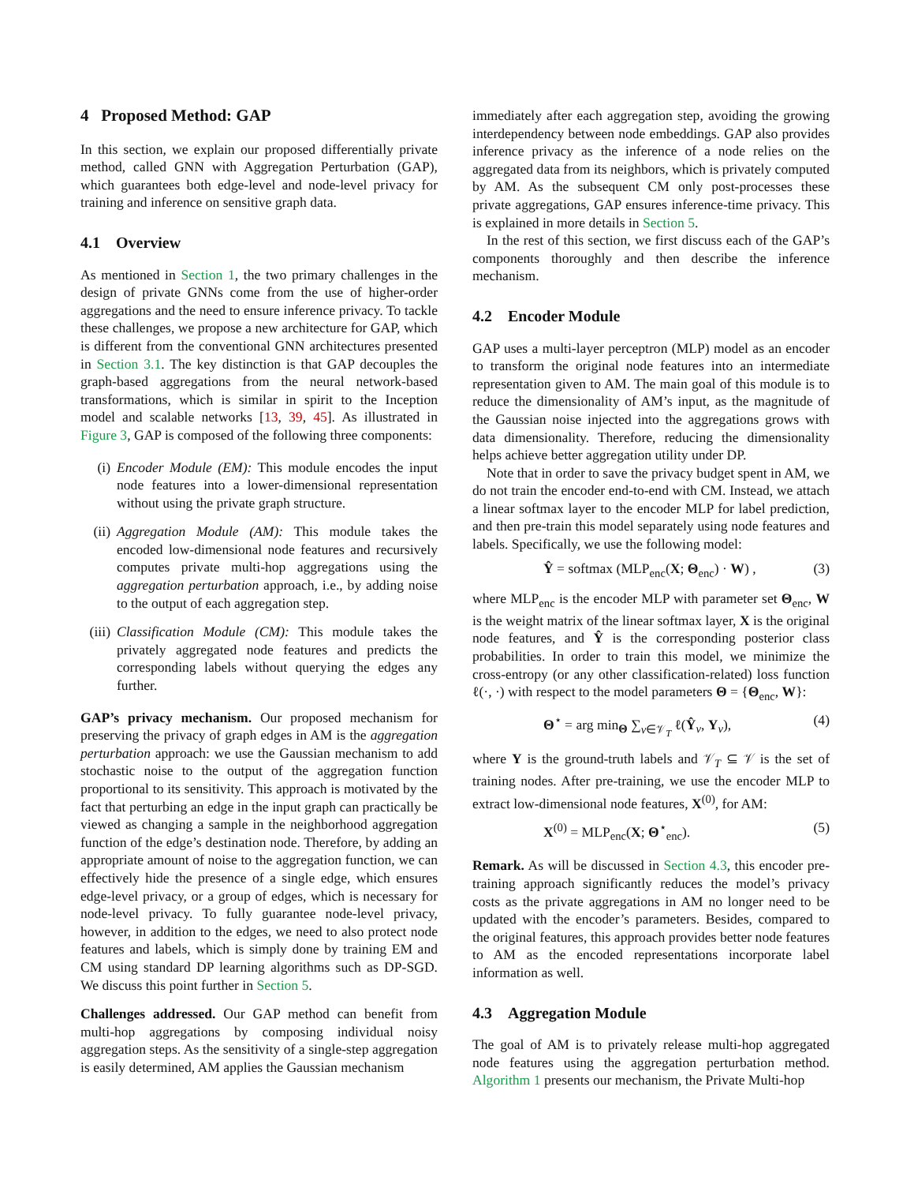4 Proposed Method: GAP
In this section, we explain our proposed differentially private method, called GNN with Aggregation Perturbation (GAP), which guarantees both edge-level and node-level privacy for training and inference on sensitive graph data.
4.1 Overview
As mentioned in Section 1, the two primary challenges in the design of private GNNs come from the use of higher-order aggregations and the need to ensure inference privacy. To tackle these challenges, we propose a new architecture for GAP, which is different from the conventional GNN architectures presented in Section 3.1. The key distinction is that GAP decouples the graph-based aggregations from the neural network-based transformations, which is similar in spirit to the Inception model and scalable networks [13, 39, 45]. As illustrated in Figure 3, GAP is composed of the following three components:
(i) Encoder Module (EM): This module encodes the input node features into a lower-dimensional representation without using the private graph structure.
(ii) Aggregation Module (AM): This module takes the encoded low-dimensional node features and recursively computes private multi-hop aggregations using the aggregation perturbation approach, i.e., by adding noise to the output of each aggregation step.
(iii) Classification Module (CM): This module takes the privately aggregated node features and predicts the corresponding labels without querying the edges any further.
GAP’s privacy mechanism. Our proposed mechanism for preserving the privacy of graph edges in AM is the aggregation perturbation approach: we use the Gaussian mechanism to add stochastic noise to the output of the aggregation function proportional to its sensitivity. This approach is motivated by the fact that perturbing an edge in the input graph can practically be viewed as changing a sample in the neighborhood aggregation function of the edge’s destination node. Therefore, by adding an appropriate amount of noise to the aggregation function, we can effectively hide the presence of a single edge, which ensures edge-level privacy, or a group of edges, which is necessary for node-level privacy. To fully guarantee node-level privacy, however, in addition to the edges, we need to also protect node features and labels, which is simply done by training EM and CM using standard DP learning algorithms such as DP-SGD. We discuss this point further in Section 5.
Challenges addressed. Our GAP method can benefit from multi-hop aggregations by composing individual noisy aggregation steps. As the sensitivity of a single-step aggregation is easily determined, AM applies the Gaussian mechanism
immediately after each aggregation step, avoiding the growing interdependency between node embeddings. GAP also provides inference privacy as the inference of a node relies on the aggregated data from its neighbors, which is privately computed by AM. As the subsequent CM only post-processes these private aggregations, GAP ensures inference-time privacy. This is explained in more details in Section 5.
In the rest of this section, we first discuss each of the GAP’s components thoroughly and then describe the inference mechanism.
4.2 Encoder Module
GAP uses a multi-layer perceptron (MLP) model as an encoder to transform the original node features into an intermediate representation given to AM. The main goal of this module is to reduce the dimensionality of AM’s input, as the magnitude of the Gaussian noise injected into the aggregations grows with data dimensionality. Therefore, reducing the dimensionality helps achieve better aggregation utility under DP.
Note that in order to save the privacy budget spent in AM, we do not train the encoder end-to-end with CM. Instead, we attach a linear softmax layer to the encoder MLP for label prediction, and then pre-train this model separately using node features and labels. Specifically, we use the following model:
Ŷ = softmax (MLP<sub>enc</sub>(X; Θ<sub>enc</sub>) · W) , (3)
where MLP<sub>enc</sub> is the encoder MLP with parameter set Θ<sub>enc</sub>, W is the weight matrix of the linear softmax layer, X is the original node features, and Ŷ is the corresponding posterior class probabilities. In order to train this model, we minimize the cross-entropy (or any other classification-related) loss function ℓ(·, ·) with respect to the model parameters Θ = {Θ<sub>enc</sub>, W}:
Θ<sup>⋆</sup> = arg min<sub>Θ</sub> ∑<sub>v∈𝒱<sub>T</sub></sub> ℓ(Ŷ<sub>v</sub>, Y<sub>v</sub>), (4)
where Y is the ground-truth labels and 𝒱<sub>T</sub> ⊆ 𝒱 is the set of training nodes. After pre-training, we use the encoder MLP to extract low-dimensional node features, X<sup>(0)</sup>, for AM:
X<sup>(0)</sup> = MLP<sub>enc</sub>(X; Θ<sup>⋆</sup><sub>enc</sub>). (5)
Remark. As will be discussed in Section 4.3, this encoder pre-training approach significantly reduces the model’s privacy costs as the private aggregations in AM no longer need to be updated with the encoder’s parameters. Besides, compared to the original features, this approach provides better node features to AM as the encoded representations incorporate label information as well.
4.3 Aggregation Module
The goal of AM is to privately release multi-hop aggregated node features using the aggregation perturbation method. Algorithm 1 presents our mechanism, the Private Multi-hop